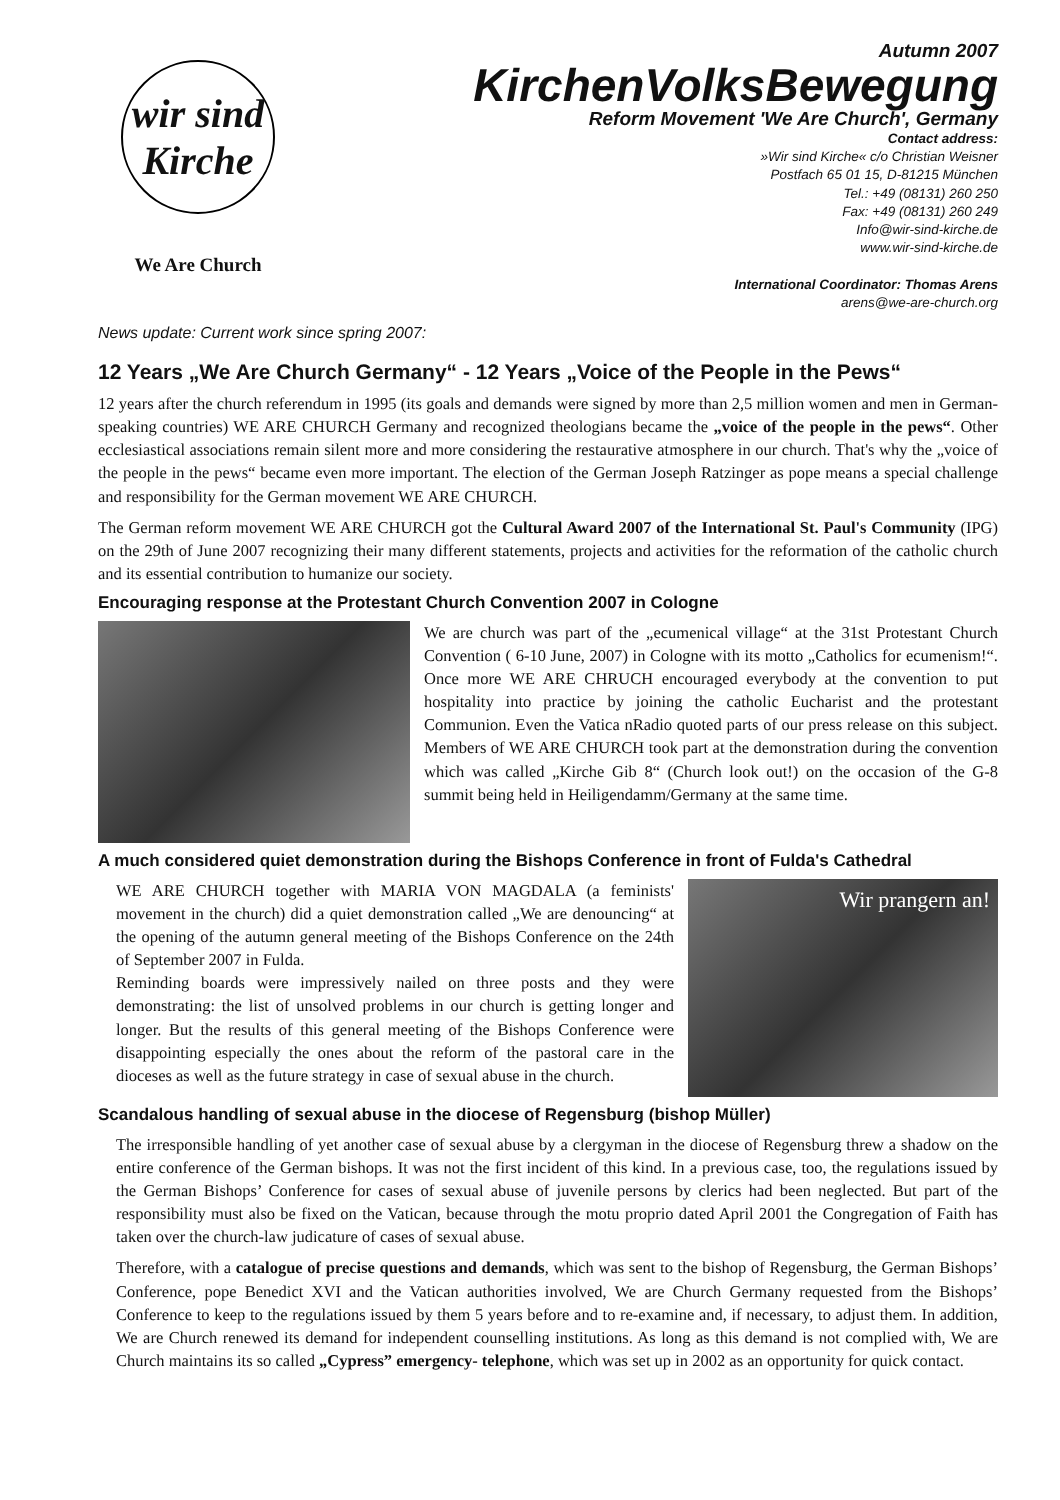wir sind Kirche
We Are Church
Autumn 2007
KirchenVolksBewegung
Reform Movement 'We Are Church', Germany
Contact address:
»Wir sind Kirche« c/o Christian Weisner
Postfach 65 01 15, D-81215 München
Tel.: +49 (08131) 260 250
Fax: +49 (08131) 260 249
Info@wir-sind-kirche.de
www.wir-sind-kirche.de
International Coordinator: Thomas Arens
arens@we-are-church.org
News update: Current work since spring 2007:
12 Years „We Are Church Germany“ - 12 Years „Voice of the People in the Pews“
12 years after the church referendum in 1995 (its goals and demands were signed by more than 2,5 million women and men in German-speaking countries) WE ARE CHURCH Germany and recognized theologians became the „voice of the people in the pews“. Other ecclesiastical associations remain silent more and more considering the restaurative atmosphere in our church. That's why the „voice of the people in the pews“ became even more important. The election of the German Joseph Ratzinger as pope means a special challenge and responsibility for the German movement WE ARE CHURCH.
The German reform movement WE ARE CHURCH got the Cultural Award 2007 of the International St. Paul's Community (IPG) on the 29th of June 2007 recognizing their many different statements, projects and activities for the reformation of the catholic church and its essential contribution to humanize our society.
Encouraging response at the Protestant Church Convention 2007 in Cologne
We are church was part of the „ecumenical village“ at the 31st Protestant Church Convention ( 6-10 June, 2007) in Cologne with its motto „Catholics for ecumenism!“. Once more WE ARE CHRUCH encouraged everybody at the convention to put hospitality into practice by joining the catholic Eucharist and the protestant Communion. Even the Vatica nRadio quoted parts of our press release on this subject. Members of WE ARE CHURCH took part at the demonstration during the convention which was called „Kirche Gib 8“ (Church look out!) on the occasion of the G-8 summit being held in Heiligendamm/Germany at the same time.
A much considered quiet demonstration during the Bishops Conference in front of Fulda's Cathedral
WE ARE CHURCH together with MARIA VON MAGDALA (a feminists' movement in the church) did a quiet demonstration called „We are denouncing“ at the opening of the autumn general meeting of the Bishops Conference on the 24th of September 2007 in Fulda.
Reminding boards were impressively nailed on three posts and they were demonstrating: the list of unsolved problems in our church is getting longer and longer. But the results of this general meeting of the Bishops Conference were disappointing especially the ones about the reform of the pastoral care in the dioceses as well as the future strategy in case of sexual abuse in the church.
Wir prangern an!
Scandalous handling of sexual abuse in the diocese of Regensburg (bishop Müller)
The irresponsible handling of yet another case of sexual abuse by a clergyman in the diocese of Regensburg threw a shadow on the entire conference of the German bishops. It was not the first incident of this kind. In a previous case, too, the regulations issued by the German Bishops’ Conference for cases of sexual abuse of juvenile persons by clerics had been neglected. But part of the responsibility must also be fixed on the Vatican, because through the motu proprio dated April 2001 the Congregation of Faith has taken over the church-law judicature of cases of sexual abuse.
Therefore, with a catalogue of precise questions and demands, which was sent to the bishop of Regensburg, the German Bishops’ Conference, pope Benedict XVI and the Vatican authorities involved, We are Church Germany requested from the Bishops’ Conference to keep to the regulations issued by them 5 years before and to re-examine and, if necessary, to adjust them. In addition, We are Church renewed its demand for independent counselling institutions. As long as this demand is not complied with, We are Church maintains its so called „Cypress” emergency- telephone, which was set up in 2002 as an opportunity for quick contact.